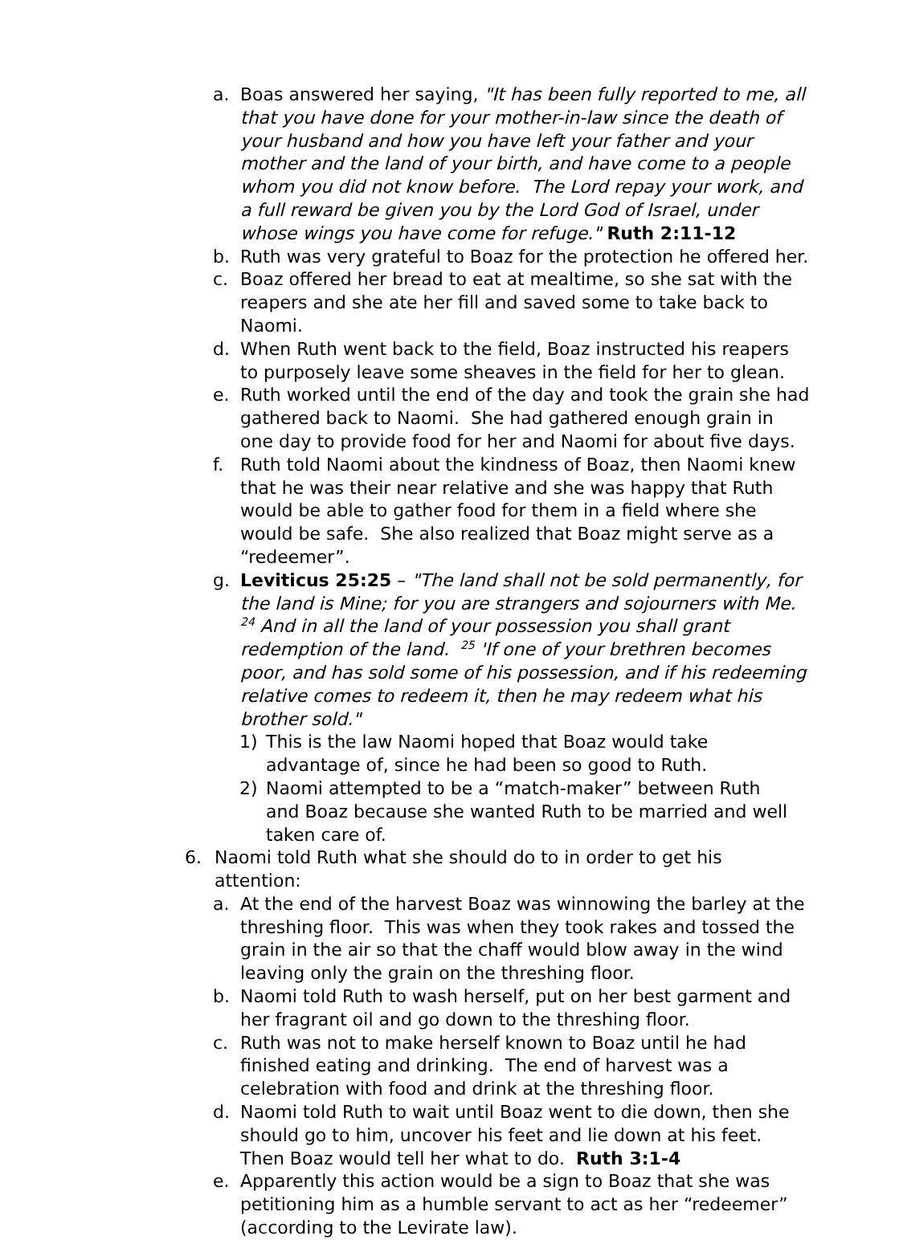a. Boas answered her saying, "It has been fully reported to me, all that you have done for your mother-in-law since the death of your husband and how you have left your father and your mother and the land of your birth, and have come to a people whom you did not know before. The Lord repay your work, and a full reward be given you by the Lord God of Israel, under whose wings you have come for refuge." Ruth 2:11-12
b. Ruth was very grateful to Boaz for the protection he offered her.
c. Boaz offered her bread to eat at mealtime, so she sat with the reapers and she ate her fill and saved some to take back to Naomi.
d. When Ruth went back to the field, Boaz instructed his reapers to purposely leave some sheaves in the field for her to glean.
e. Ruth worked until the end of the day and took the grain she had gathered back to Naomi. She had gathered enough grain in one day to provide food for her and Naomi for about five days.
f. Ruth told Naomi about the kindness of Boaz, then Naomi knew that he was their near relative and she was happy that Ruth would be able to gather food for them in a field where she would be safe. She also realized that Boaz might serve as a “redeemer”.
g. Leviticus 25:25 – "The land shall not be sold permanently, for the land is Mine; for you are strangers and sojourners with Me. <sup>24</sup> And in all the land of your possession you shall grant redemption of the land. <sup>25</sup> 'If one of your brethren becomes poor, and has sold some of his possession, and if his redeeming relative comes to redeem it, then he may redeem what his brother sold."
1) This is the law Naomi hoped that Boaz would take advantage of, since he had been so good to Ruth.
2) Naomi attempted to be a “match-maker” between Ruth and Boaz because she wanted Ruth to be married and well taken care of.
6. Naomi told Ruth what she should do to in order to get his attention:
a. At the end of the harvest Boaz was winnowing the barley at the threshing floor. This was when they took rakes and tossed the grain in the air so that the chaff would blow away in the wind leaving only the grain on the threshing floor.
b. Naomi told Ruth to wash herself, put on her best garment and her fragrant oil and go down to the threshing floor.
c. Ruth was not to make herself known to Boaz until he had finished eating and drinking. The end of harvest was a celebration with food and drink at the threshing floor.
d. Naomi told Ruth to wait until Boaz went to die down, then she should go to him, uncover his feet and lie down at his feet. Then Boaz would tell her what to do. Ruth 3:1-4
e. Apparently this action would be a sign to Boaz that she was petitioning him as a humble servant to act as her “redeemer” (according to the Levirate law).